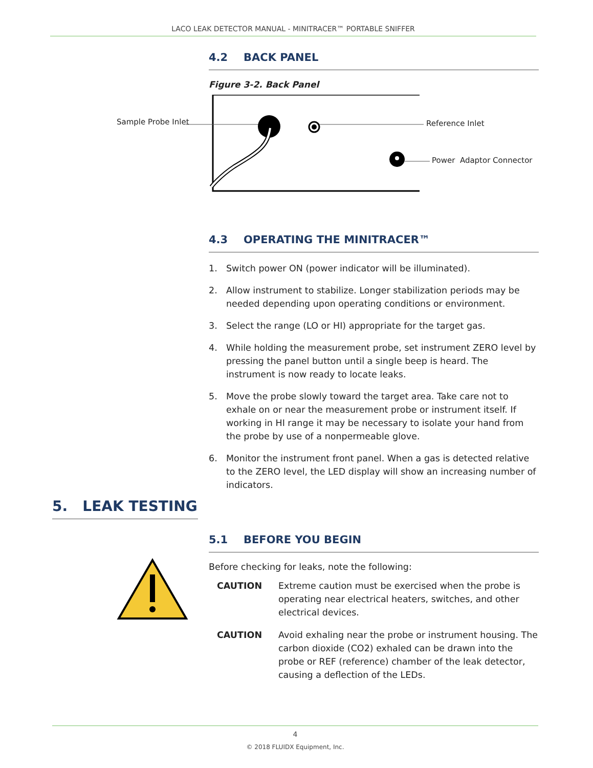LACO LEAK DETECTOR MANUAL - MINITRACER™ PORTABLE SNIFFER
4.2 BACK PANEL
Figure 3-2. Back Panel
Sample Probe Inlet Reference Inlet
Power Adaptor Connector
4.3 OPERATING THE MINITRACER™
1. Switch power ON (power indicator will be illuminated).
2. Allow instrument to stabilize. Longer stabilization periods may be needed depending upon operating conditions or environment.
3. Select the range (LO or HI) appropriate for the target gas.
4. While holding the measurement probe, set instrument ZERO level by pressing the panel button until a single beep is heard. The instrument is now ready to locate leaks.
5. Move the probe slowly toward the target area. Take care not to exhale on or near the measurement probe or instrument itself. If working in HI range it may be necessary to isolate your hand from the probe by use of a nonpermeable glove.
6. Monitor the instrument front panel. When a gas is detected relative to the ZERO level, the LED display will show an increasing number of indicators.
5.1 BEFORE YOU BEGIN
Before checking for leaks, note the following:
CAUTION Extreme caution must be exercised when the probe is operating near electrical heaters, switches, and other electrical devices.
CAUTION Avoid exhaling near the probe or instrument housing. The carbon dioxide (CO2) exhaled can be drawn into the probe or REF (reference) chamber of the leak detector, causing a deflection of the LEDs.
5. LEAK TESTING
4
© 2018 FLUIDX Equipment, Inc.